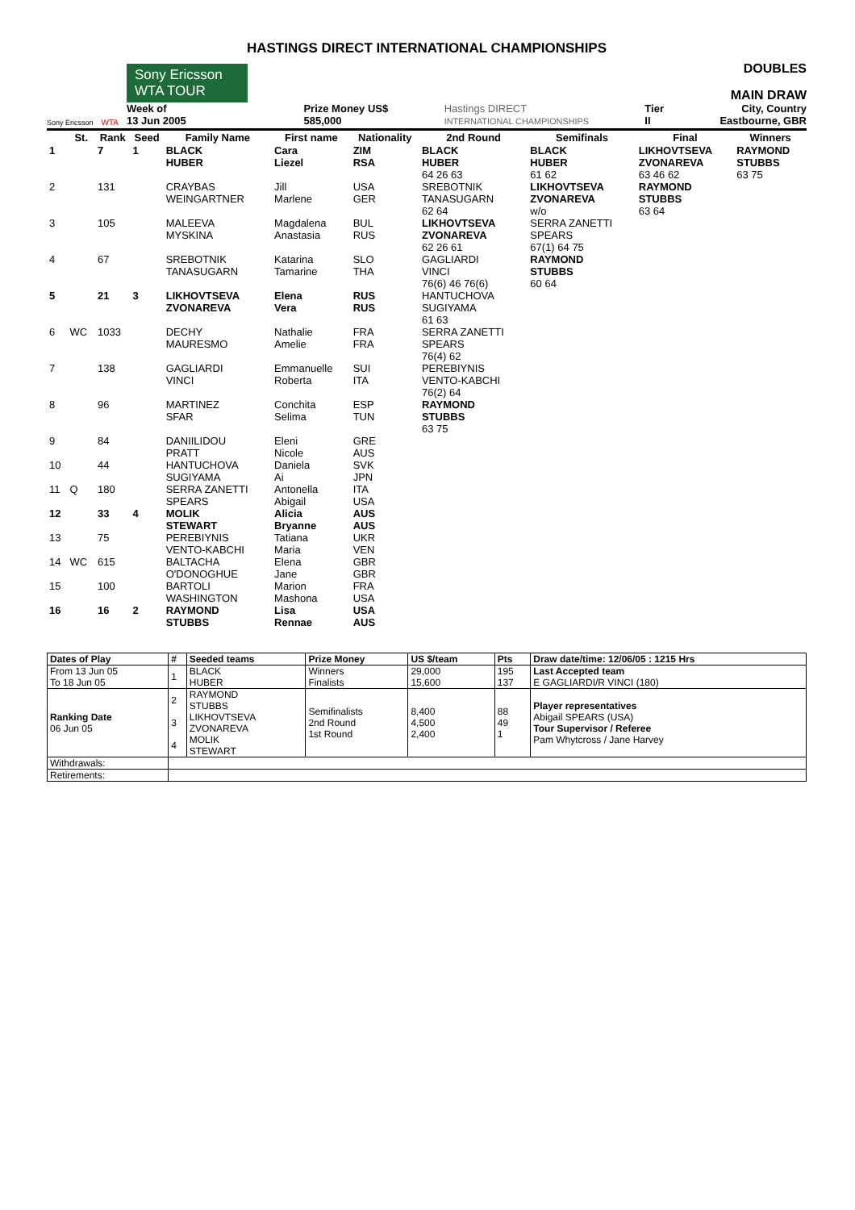HASTINGS DIRECT INTERNATIONAL CHAMPIONSHIPS
Sony Ericsson
WTA
Sony Ericsson WTA TOUR
Week of
13 Jun 2005
Prize Money US$
585,000
Hastings DIRECT
INTERNATIONAL CHAMPIONSHIPS
Tier
II
DOUBLES
MAIN DRAW
City, Country
Eastbourne, GBR
| | St. | Rank | Seed | Family Name | First name | Nationality | 2nd Round | Semifinals | Final | Winners |
| --- | --- | --- | --- | --- | --- | --- | --- | --- | --- | --- |
| 1 | | 7 | 1 | BLACK HUBER | Cara Liezel | ZIM RSA | BLACK HUBER 64 26 63 | BLACK HUBER 61 62 | LIKHOVTSEVA ZVONAREVA 63 46 62 | RAYMOND STUBBS 63 75 |
| 2 | | 131 | | CRAYBAS WEINGARTNER | Jill Marlene | USA GER | SREBOTNIK TANASUGARN 62 64 | LIKHOVTSEVA ZVONAREVA w/o | RAYMOND STUBBS 63 64 | |
| 3 | | 105 | | MALEEVA MYSKINA | Magdalena Anastasia | BUL RUS | LIKHOVTSEVA ZVONAREVA 62 26 61 | SERRA ZANETTI SPEARS 67(1) 64 75 | | |
| 4 | | 67 | | SREBOTNIK TANASUGARN | Katarina Tamarine | SLO THA | GAGLIARDI VINCI 76(6) 46 76(6) | RAYMOND STUBBS 60 64 | | |
| 5 | | 21 | 3 | LIKHOVTSEVA ZVONAREVA | Elena Vera | RUS RUS | HANTUCHOVA SUGIYAMA 61 63 | | | |
| 6 | WC | 1033 | | DECHY MAURESMO | Nathalie Amelie | FRA FRA | SERRA ZANETTI SPEARS 76(4) 62 | | | |
| 7 | | 138 | | GAGLIARDI VINCI | Emmanuelle Roberta | SUI ITA | PEREBIYNIS VENTO-KABCHI 76(2) 64 | | | |
| 8 | | 96 | | MARTINEZ SFAR | Conchita Selima | ESP TUN | RAYMOND STUBBS 63 75 | | | |
| 9 | | 84 | | DANIILIDOU PRATT | Eleni Nicole | GRE AUS | | | | |
| 10 | | 44 | | HANTUCHOVA SUGIYAMA | Daniela Ai | SVK JPN | | | | |
| 11 | Q | 180 | | SERRA ZANETTI SPEARS | Antonella Abigail | ITA USA | | | | |
| 12 | | 33 | 4 | MOLIK STEWART | Alicia Bryanne | AUS AUS | | | | |
| 13 | | 75 | | PEREBIYNIS VENTO-KABCHI | Tatiana Maria | UKR VEN | | | | |
| 14 | WC | 615 | | BALTACHA O'DONOGHUE | Elena Jane | GBR GBR | | | | |
| 15 | | 100 | | BARTOLI WASHINGTON | Marion Mashona | FRA USA | | | | |
| 16 | | 16 | 2 | RAYMOND STUBBS | Lisa Rennae | USA AUS | | | | |
| Dates of Play | # | Seeded teams | Prize Money | US $/team | Pts | Draw date/time: 12/06/05 : 1215 Hrs |
| --- | --- | --- | --- | --- | --- | --- |
| From 13 Jun 05 To 18 Jun 05 | 1 | BLACK HUBER | Winners Finalists | 29,000 15,600 | 195 137 | Last Accepted team E GAGLIARDI/R VINCI (180) |
| Ranking Date 06 Jun 05 | 2 3 4 | RAYMOND STUBBS LIKHOVTSEVA ZVONAREVA MOLIK STEWART | Semifinalists 2nd Round 1st Round | 8,400 4,500 2,400 | 88 49 1 | Player representatives Abigail SPEARS (USA) Tour Supervisor / Referee Pam Whytcross / Jane Harvey |
| Withdrawals: | | | | | | |
| Retirements: | | | | | | |